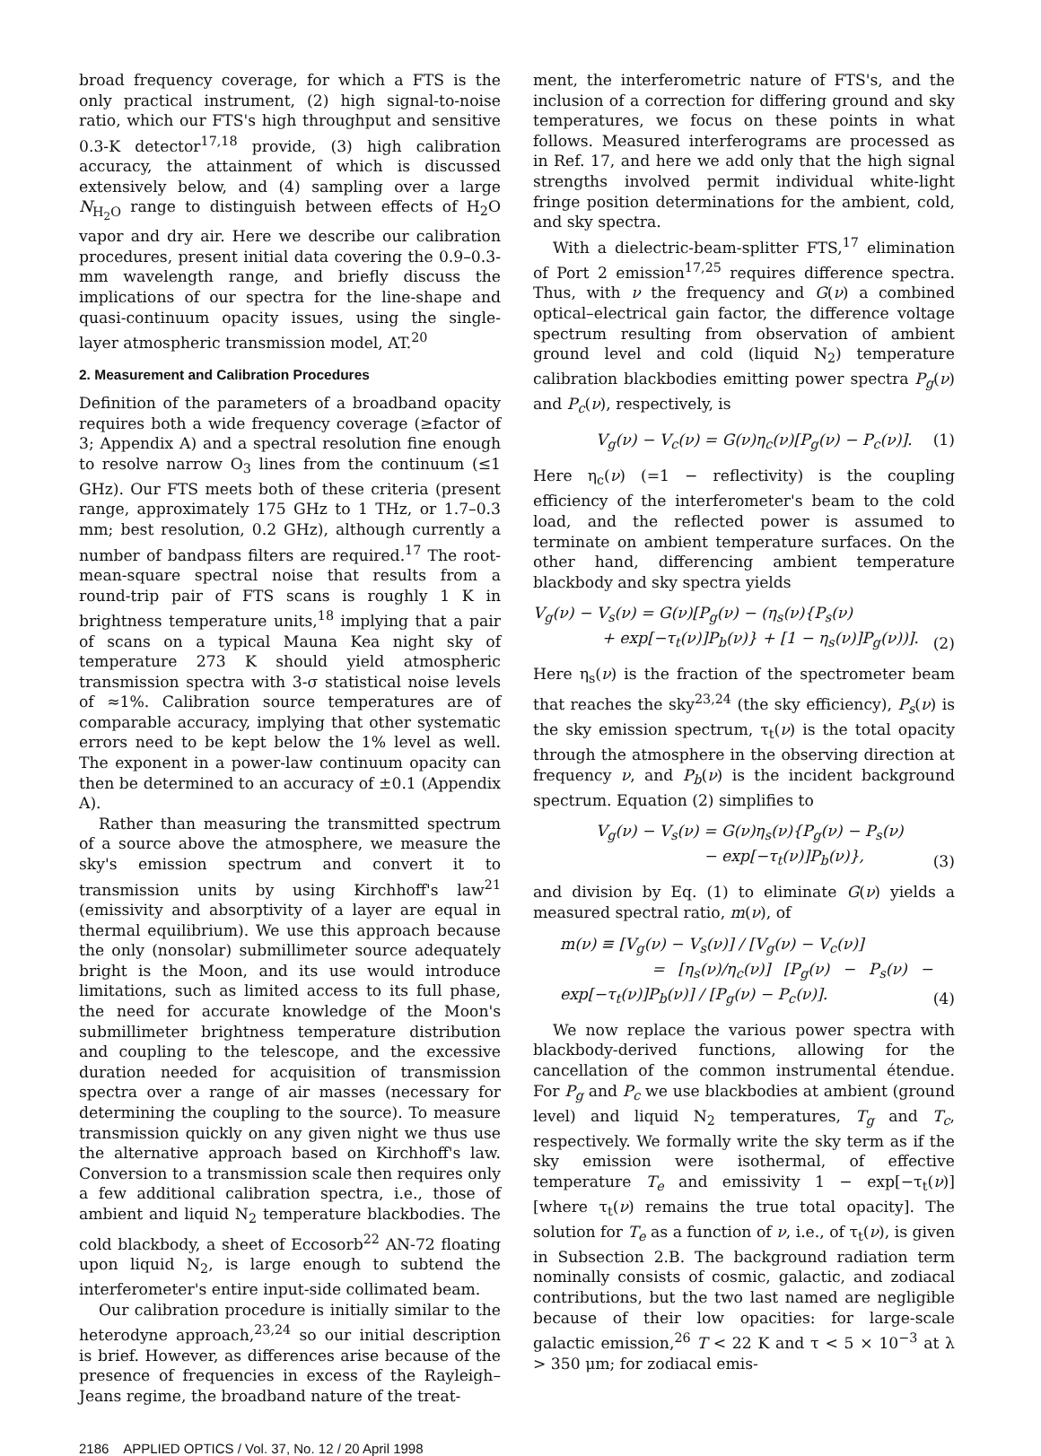broad frequency coverage, for which a FTS is the only practical instrument, (2) high signal-to-noise ratio, which our FTS's high throughput and sensitive 0.3-K detector<sup>17,18</sup> provide, (3) high calibration accuracy, the attainment of which is discussed extensively below, and (4) sampling over a large N<sub>H<sub>2</sub>O</sub> range to distinguish between effects of H<sub>2</sub>O vapor and dry air. Here we describe our calibration procedures, present initial data covering the 0.9–0.3-mm wavelength range, and briefly discuss the implications of our spectra for the line-shape and quasi-continuum opacity issues, using the single-layer atmospheric transmission model, AT.<sup>20</sup>
2. Measurement and Calibration Procedures
Definition of the parameters of a broadband opacity requires both a wide frequency coverage (≥factor of 3; Appendix A) and a spectral resolution fine enough to resolve narrow O<sub>3</sub> lines from the continuum (≤1 GHz). Our FTS meets both of these criteria (present range, approximately 175 GHz to 1 THz, or 1.7–0.3 mm; best resolution, 0.2 GHz), although currently a number of bandpass filters are required.<sup>17</sup> The root-mean-square spectral noise that results from a round-trip pair of FTS scans is roughly 1 K in brightness temperature units,<sup>18</sup> implying that a pair of scans on a typical Mauna Kea night sky of temperature 273 K should yield atmospheric transmission spectra with 3-σ statistical noise levels of ≈1%. Calibration source temperatures are of comparable accuracy, implying that other systematic errors need to be kept below the 1% level as well. The exponent in a power-law continuum opacity can then be determined to an accuracy of ±0.1 (Appendix A).
Rather than measuring the transmitted spectrum of a source above the atmosphere, we measure the sky's emission spectrum and convert it to transmission units by using Kirchhoff's law<sup>21</sup> (emissivity and absorptivity of a layer are equal in thermal equilibrium). We use this approach because the only (nonsolar) submillimeter source adequately bright is the Moon, and its use would introduce limitations, such as limited access to its full phase, the need for accurate knowledge of the Moon's submillimeter brightness temperature distribution and coupling to the telescope, and the excessive duration needed for acquisition of transmission spectra over a range of air masses (necessary for determining the coupling to the source). To measure transmission quickly on any given night we thus use the alternative approach based on Kirchhoff's law. Conversion to a transmission scale then requires only a few additional calibration spectra, i.e., those of ambient and liquid N<sub>2</sub> temperature blackbodies. The cold blackbody, a sheet of Eccosorb<sup>22</sup> AN-72 floating upon liquid N<sub>2</sub>, is large enough to subtend the interferometer's entire input-side collimated beam.
Our calibration procedure is initially similar to the heterodyne approach,<sup>23,24</sup> so our initial description is brief. However, as differences arise because of the presence of frequencies in excess of the Rayleigh–Jeans regime, the broadband nature of the treat-
ment, the interferometric nature of FTS's, and the inclusion of a correction for differing ground and sky temperatures, we focus on these points in what follows. Measured interferograms are processed as in Ref. 17, and here we add only that the high signal strengths involved permit individual white-light fringe position determinations for the ambient, cold, and sky spectra.
With a dielectric-beam-splitter FTS,<sup>17</sup> elimination of Port 2 emission<sup>17,25</sup> requires difference spectra. Thus, with ν the frequency and G(ν) a combined optical–electrical gain factor, the difference voltage spectrum resulting from observation of ambient ground level and cold (liquid N<sub>2</sub>) temperature calibration blackbodies emitting power spectra P<sub>g</sub>(ν) and P<sub>c</sub>(ν), respectively, is
V<sub>g</sub>(ν) − V<sub>c</sub>(ν) = G(ν)η<sub>c</sub>(ν)[P<sub>g</sub>(ν) − P<sub>c</sub>(ν)]. (1)
Here η<sub>c</sub>(ν) (=1 − reflectivity) is the coupling efficiency of the interferometer's beam to the cold load, and the reflected power is assumed to terminate on ambient temperature surfaces. On the other hand, differencing ambient temperature blackbody and sky spectra yields
V<sub>g</sub>(ν) − V<sub>s</sub>(ν) = G(ν)[P<sub>g</sub>(ν) − (η<sub>s</sub>(ν){P<sub>s</sub>(ν)
+ exp[−τ<sub>t</sub>(ν)]P<sub>b</sub>(ν)} + [1 − η<sub>s</sub>(ν)]P<sub>g</sub>(ν))]. (2)
Here η<sub>s</sub>(ν) is the fraction of the spectrometer beam that reaches the sky<sup>23,24</sup> (the sky efficiency), P<sub>s</sub>(ν) is the sky emission spectrum, τ<sub>t</sub>(ν) is the total opacity through the atmosphere in the observing direction at frequency ν, and P<sub>b</sub>(ν) is the incident background spectrum. Equation (2) simplifies to
V<sub>g</sub>(ν) − V<sub>s</sub>(ν) = G(ν)η<sub>s</sub>(ν){P<sub>g</sub>(ν) − P<sub>s</sub>(ν)
− exp[−τ<sub>t</sub>(ν)]P<sub>b</sub>(ν)}, (3)
and division by Eq. (1) to eliminate G(ν) yields a measured spectral ratio, m(ν), of
m(ν) ≡ [V<sub>g</sub>(ν) − V<sub>s</sub>(ν)] / [V<sub>g</sub>(ν) − V<sub>c</sub>(ν)]
= [η<sub>s</sub>(ν)/η<sub>c</sub>(ν)] [P<sub>g</sub>(ν) − P<sub>s</sub>(ν) − exp[−τ<sub>t</sub>(ν)]P<sub>b</sub>(ν)] / [P<sub>g</sub>(ν) − P<sub>c</sub>(ν)]. (4)
We now replace the various power spectra with blackbody-derived functions, allowing for the cancellation of the common instrumental étendue. For P<sub>g</sub> and P<sub>c</sub> we use blackbodies at ambient (ground level) and liquid N<sub>2</sub> temperatures, T<sub>g</sub> and T<sub>c</sub>, respectively. We formally write the sky term as if the sky emission were isothermal, of effective temperature T<sub>e</sub> and emissivity 1 − exp[−τ<sub>t</sub>(ν)] [where τ<sub>t</sub>(ν) remains the true total opacity]. The solution for T<sub>e</sub> as a function of ν, i.e., of τ<sub>t</sub>(ν), is given in Subsection 2.B. The background radiation term nominally consists of cosmic, galactic, and zodiacal contributions, but the two last named are negligible because of their low opacities: for large-scale galactic emission,<sup>26</sup> T < 22 K and τ < 5 × 10<sup>−3</sup> at λ > 350 μm; for zodiacal emis-
2186 APPLIED OPTICS / Vol. 37, No. 12 / 20 April 1998